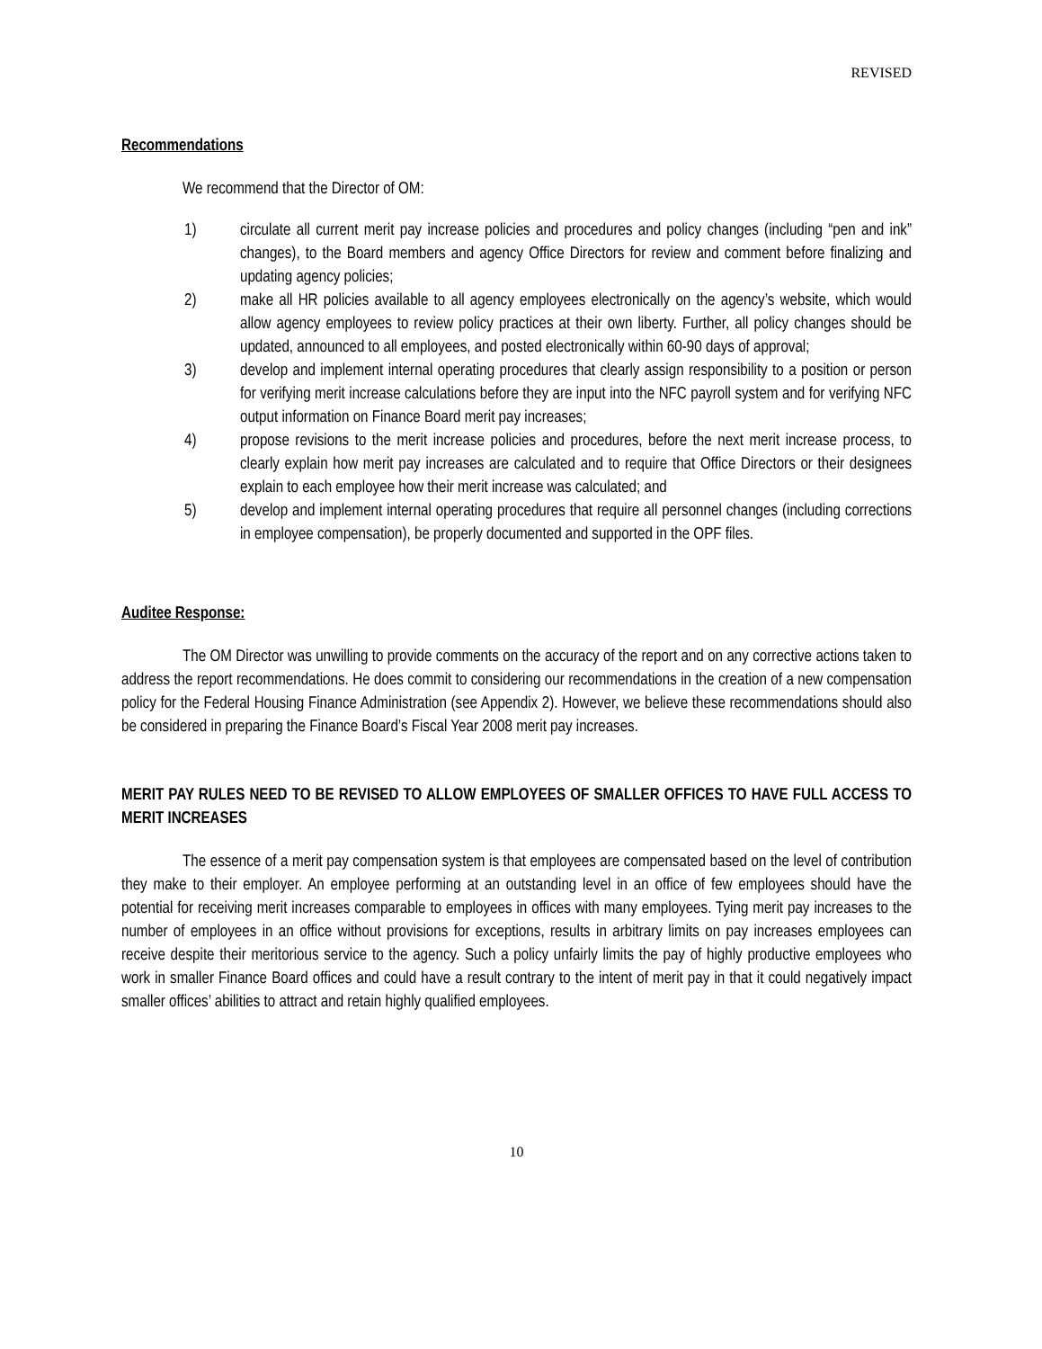REVISED
Recommendations
We recommend that the Director of OM:
1) circulate all current merit pay increase policies and procedures and policy changes (including “pen and ink” changes), to the Board members and agency Office Directors for review and comment before finalizing and updating agency policies;
2) make all HR policies available to all agency employees electronically on the agency’s website, which would allow agency employees to review policy practices at their own liberty. Further, all policy changes should be updated, announced to all employees, and posted electronically within 60-90 days of approval;
3) develop and implement internal operating procedures that clearly assign responsibility to a position or person for verifying merit increase calculations before they are input into the NFC payroll system and for verifying NFC output information on Finance Board merit pay increases;
4) propose revisions to the merit increase policies and procedures, before the next merit increase process, to clearly explain how merit pay increases are calculated and to require that Office Directors or their designees explain to each employee how their merit increase was calculated; and
5) develop and implement internal operating procedures that require all personnel changes (including corrections in employee compensation), be properly documented and supported in the OPF files.
Auditee Response:
The OM Director was unwilling to provide comments on the accuracy of the report and on any corrective actions taken to address the report recommendations. He does commit to considering our recommendations in the creation of a new compensation policy for the Federal Housing Finance Administration (see Appendix 2). However, we believe these recommendations should also be considered in preparing the Finance Board’s Fiscal Year 2008 merit pay increases.
MERIT PAY RULES NEED TO BE REVISED TO ALLOW EMPLOYEES OF SMALLER OFFICES TO HAVE FULL ACCESS TO MERIT INCREASES
The essence of a merit pay compensation system is that employees are compensated based on the level of contribution they make to their employer. An employee performing at an outstanding level in an office of few employees should have the potential for receiving merit increases comparable to employees in offices with many employees. Tying merit pay increases to the number of employees in an office without provisions for exceptions, results in arbitrary limits on pay increases employees can receive despite their meritorious service to the agency. Such a policy unfairly limits the pay of highly productive employees who work in smaller Finance Board offices and could have a result contrary to the intent of merit pay in that it could negatively impact smaller offices’ abilities to attract and retain highly qualified employees.
10